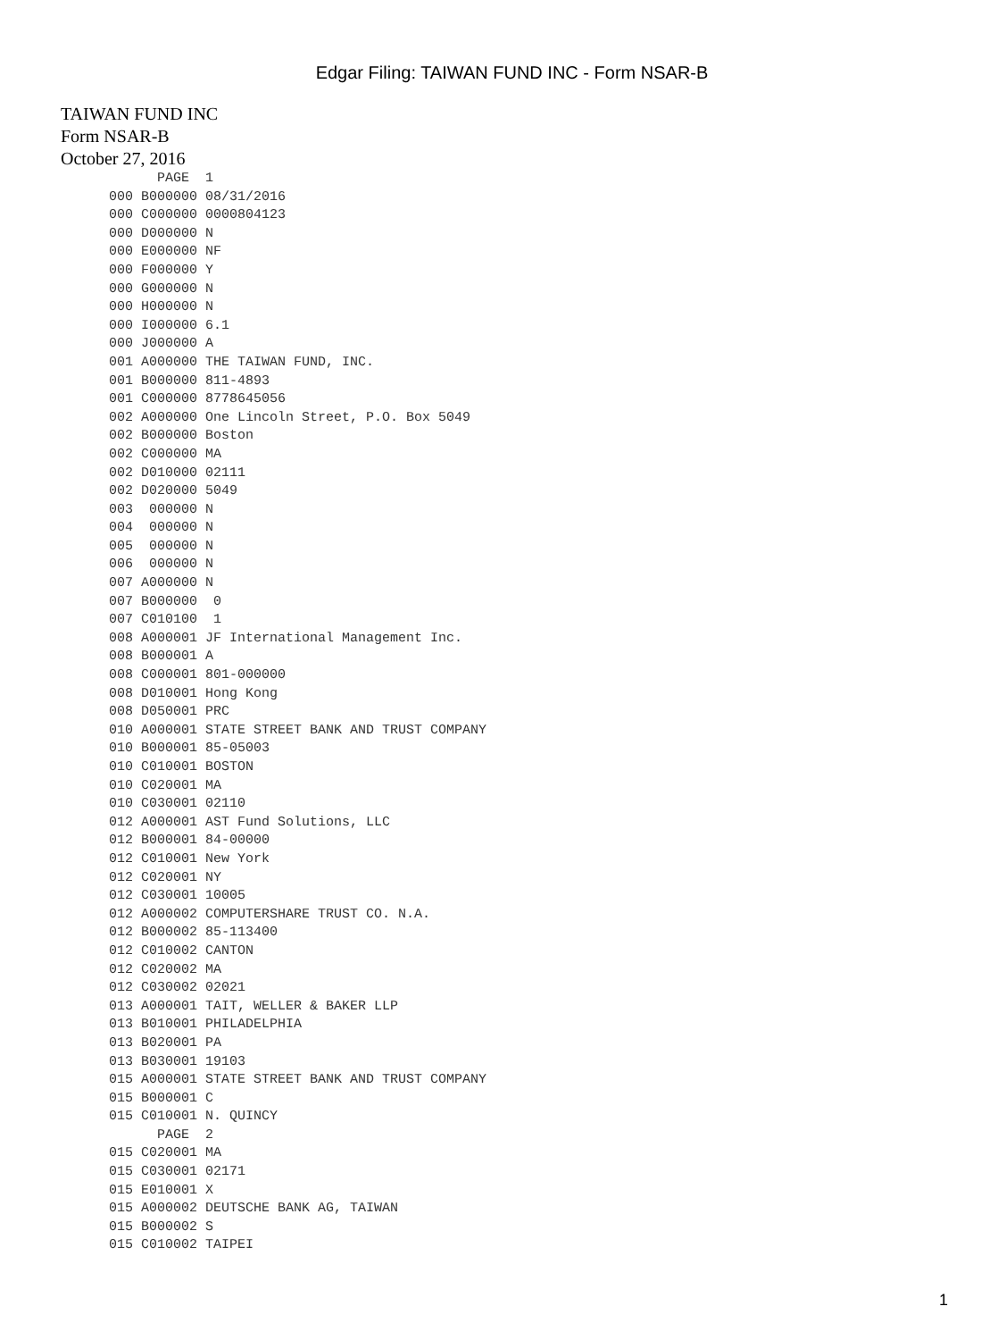Edgar Filing: TAIWAN FUND INC - Form NSAR-B
TAIWAN FUND INC
Form NSAR-B
October 27, 2016
            PAGE  1
      000 B000000 08/31/2016
      000 C000000 0000804123
      000 D000000 N
      000 E000000 NF
      000 F000000 Y
      000 G000000 N
      000 H000000 N
      000 I000000 6.1
      000 J000000 A
      001 A000000 THE TAIWAN FUND, INC.
      001 B000000 811-4893
      001 C000000 8778645056
      002 A000000 One Lincoln Street, P.O. Box 5049
      002 B000000 Boston
      002 C000000 MA
      002 D010000 02111
      002 D020000 5049
      003  000000 N
      004  000000 N
      005  000000 N
      006  000000 N
      007 A000000 N
      007 B000000  0
      007 C010100  1
      008 A000001 JF International Management Inc.
      008 B000001 A
      008 C000001 801-000000
      008 D010001 Hong Kong
      008 D050001 PRC
      010 A000001 STATE STREET BANK AND TRUST COMPANY
      010 B000001 85-05003
      010 C010001 BOSTON
      010 C020001 MA
      010 C030001 02110
      012 A000001 AST Fund Solutions, LLC
      012 B000001 84-00000
      012 C010001 New York
      012 C020001 NY
      012 C030001 10005
      012 A000002 COMPUTERSHARE TRUST CO. N.A.
      012 B000002 85-113400
      012 C010002 CANTON
      012 C020002 MA
      012 C030002 02021
      013 A000001 TAIT, WELLER & BAKER LLP
      013 B010001 PHILADELPHIA
      013 B020001 PA
      013 B030001 19103
      015 A000001 STATE STREET BANK AND TRUST COMPANY
      015 B000001 C
      015 C010001 N. QUINCY
            PAGE  2
      015 C020001 MA
      015 C030001 02171
      015 E010001 X
      015 A000002 DEUTSCHE BANK AG, TAIWAN
      015 B000002 S
      015 C010002 TAIPEI
1